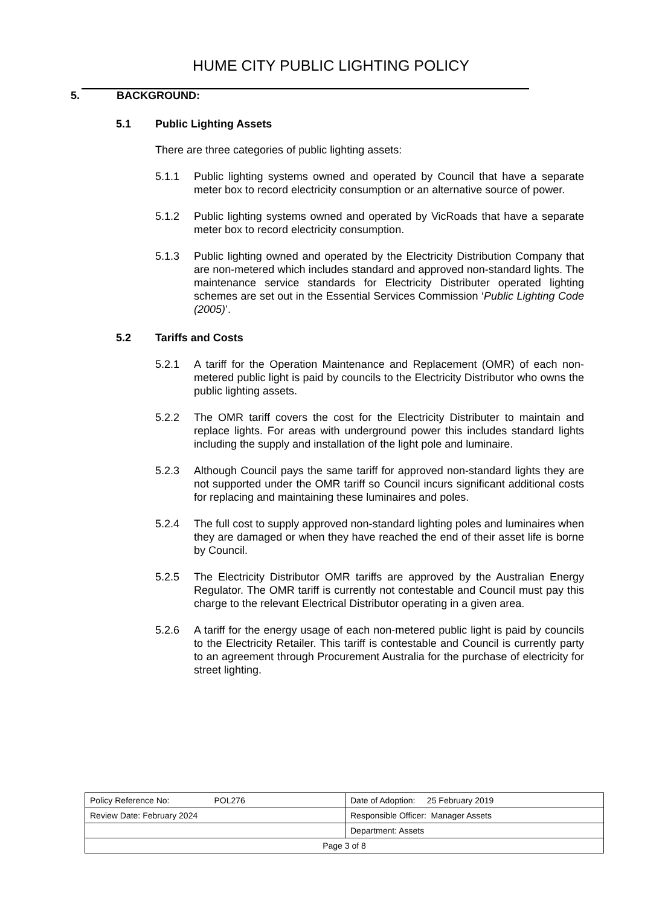HUME CITY PUBLIC LIGHTING POLICY
5. BACKGROUND:
5.1 Public Lighting Assets
There are three categories of public lighting assets:
5.1.1 Public lighting systems owned and operated by Council that have a separate meter box to record electricity consumption or an alternative source of power.
5.1.2 Public lighting systems owned and operated by VicRoads that have a separate meter box to record electricity consumption.
5.1.3 Public lighting owned and operated by the Electricity Distribution Company that are non-metered which includes standard and approved non-standard lights. The maintenance service standards for Electricity Distributer operated lighting schemes are set out in the Essential Services Commission ‘Public Lighting Code (2005)’.
5.2 Tariffs and Costs
5.2.1 A tariff for the Operation Maintenance and Replacement (OMR) of each non-metered public light is paid by councils to the Electricity Distributor who owns the public lighting assets.
5.2.2 The OMR tariff covers the cost for the Electricity Distributer to maintain and replace lights. For areas with underground power this includes standard lights including the supply and installation of the light pole and luminaire.
5.2.3 Although Council pays the same tariff for approved non-standard lights they are not supported under the OMR tariff so Council incurs significant additional costs for replacing and maintaining these luminaires and poles.
5.2.4 The full cost to supply approved non-standard lighting poles and luminaires when they are damaged or when they have reached the end of their asset life is borne by Council.
5.2.5 The Electricity Distributor OMR tariffs are approved by the Australian Energy Regulator. The OMR tariff is currently not contestable and Council must pay this charge to the relevant Electrical Distributor operating in a given area.
5.2.6 A tariff for the energy usage of each non-metered public light is paid by councils to the Electricity Retailer. This tariff is contestable and Council is currently party to an agreement through Procurement Australia for the purchase of electricity for street lighting.
| Policy Reference No: POL276 | Date of Adoption: 25 February 2019 |
| Review Date: February 2024 | Responsible Officer: Manager Assets |
| | Department: Assets |
| Page 3 of 8 | |